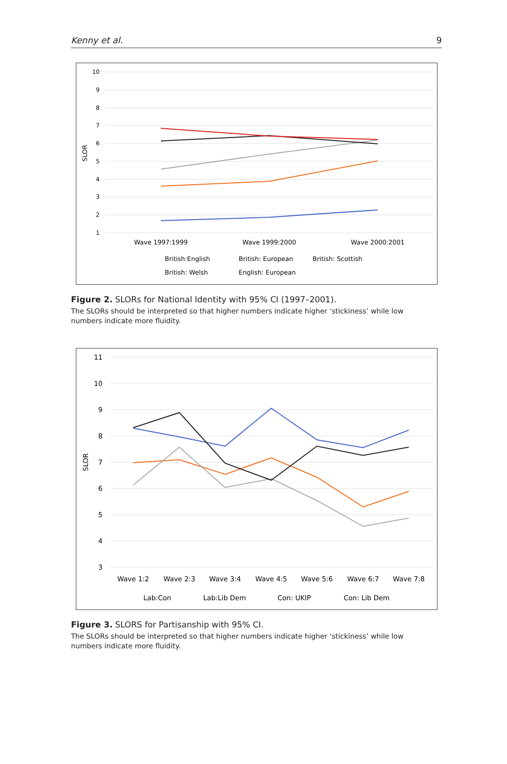Kenny et al. 9
10
9
8
7
6
5
4
3
2
1
SLOR
Wave 1997:1999
Wave 1999:2000
Wave 2000:2001
British:English
British: European
British: Scottish
British: Welsh
English: European
Figure 2. SLORs for National Identity with 95% CI (1997–2001).
The SLORs should be interpreted so that higher numbers indicate higher ‘stickiness’ while low numbers indicate more fluidity.
11
10
9
8
7
6
5
4
3
SLOR
Wave 1:2
Wave 2:3
Wave 3:4
Wave 4:5
Wave 5:6
Wave 6:7
Wave 7:8
Lab:Con
Lab:Lib Dem
Con: UKIP
Con: Lib Dem
Figure 3. SLORS for Partisanship with 95% CI.
The SLORs should be interpreted so that higher numbers indicate higher ‘stickiness’ while low numbers indicate more fluidity.